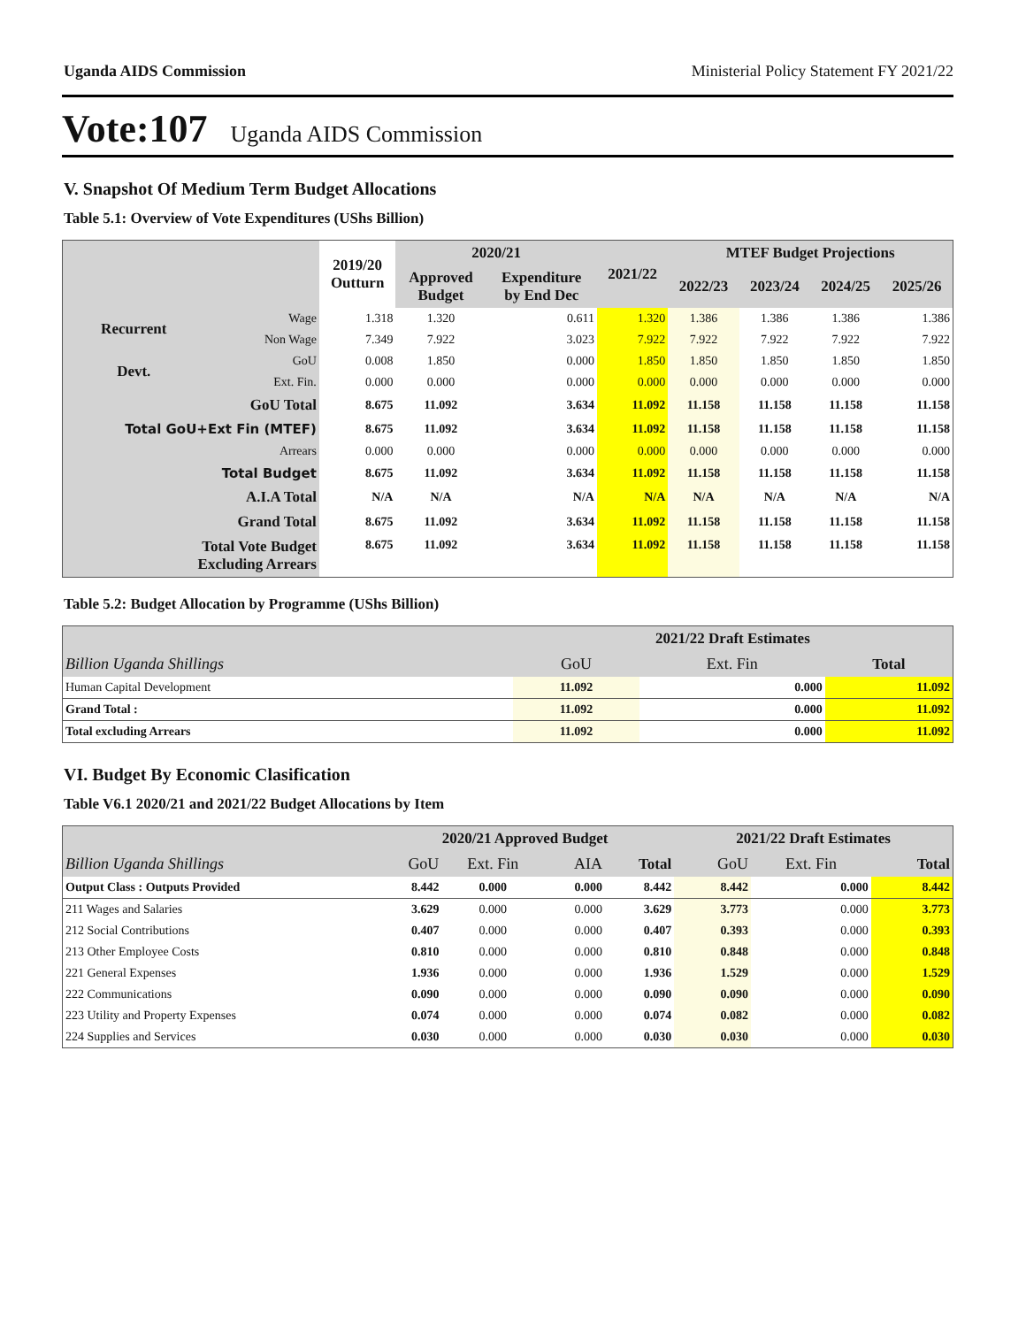Uganda AIDS Commission Ministerial Policy Statement FY 2021/22
Vote:107 Uganda AIDS Commission
V. Snapshot Of Medium Term Budget Allocations
Table 5.1: Overview of Vote Expenditures (UShs Billion)
| | | 2019/20 Outturn | 2020/21 | | 2021/22 | MTEF Budget Projections | | | |
| --- | --- | --- | --- | --- | --- | --- | --- | --- | --- |
| | | | Approved Budget | Expenditure by End Dec | | 2022/23 | 2023/24 | 2024/25 | 2025/26 |
| Recurrent | Wage | 1.318 | 1.320 | 0.611 | 1.320 | 1.386 | 1.386 | 1.386 | 1.386 |
| | Non Wage | 7.349 | 7.922 | 3.023 | 7.922 | 7.922 | 7.922 | 7.922 | 7.922 |
| Devt. | GoU | 0.008 | 1.850 | 0.000 | 1.850 | 1.850 | 1.850 | 1.850 | 1.850 |
| | Ext. Fin. | 0.000 | 0.000 | 0.000 | 0.000 | 0.000 | 0.000 | 0.000 | 0.000 |
| GoU Total | | 8.675 | 11.092 | 3.634 | 11.092 | 11.158 | 11.158 | 11.158 | 11.158 |
| Total GoU+Ext Fin (MTEF) | | 8.675 | 11.092 | 3.634 | 11.092 | 11.158 | 11.158 | 11.158 | 11.158 |
| Arrears | | 0.000 | 0.000 | 0.000 | 0.000 | 0.000 | 0.000 | 0.000 | 0.000 |
| Total Budget | | 8.675 | 11.092 | 3.634 | 11.092 | 11.158 | 11.158 | 11.158 | 11.158 |
| A.I.A Total | | N/A | N/A | N/A | N/A | N/A | N/A | N/A | N/A |
| Grand Total | | 8.675 | 11.092 | 3.634 | 11.092 | 11.158 | 11.158 | 11.158 | 11.158 |
| Total Vote Budget Excluding Arrears | | 8.675 | 11.092 | 3.634 | 11.092 | 11.158 | 11.158 | 11.158 | 11.158 |
Table 5.2: Budget Allocation by Programme (UShs Billion)
| | 2021/22 Draft Estimates | | |
| --- | --- | --- | --- |
| Billion Uganda Shillings | GoU | Ext. Fin | Total |
| Human Capital Development | 11.092 | 0.000 | 11.092 |
| Grand Total : | 11.092 | 0.000 | 11.092 |
| Total excluding Arrears | 11.092 | 0.000 | 11.092 |
VI. Budget By Economic Clasification
Table V6.1 2020/21 and 2021/22 Budget Allocations by Item
| | 2020/21 Approved Budget | | | | 2021/22 Draft Estimates | | |
| --- | --- | --- | --- | --- | --- | --- | --- |
| Billion Uganda Shillings | GoU | Ext. Fin | AIA | Total | GoU | Ext. Fin | Total |
| Output Class : Outputs Provided | 8.442 | 0.000 | 0.000 | 8.442 | 8.442 | 0.000 | 8.442 |
| 211 Wages and Salaries | 3.629 | 0.000 | 0.000 | 3.629 | 3.773 | 0.000 | 3.773 |
| 212 Social Contributions | 0.407 | 0.000 | 0.000 | 0.407 | 0.393 | 0.000 | 0.393 |
| 213 Other Employee Costs | 0.810 | 0.000 | 0.000 | 0.810 | 0.848 | 0.000 | 0.848 |
| 221 General Expenses | 1.936 | 0.000 | 0.000 | 1.936 | 1.529 | 0.000 | 1.529 |
| 222 Communications | 0.090 | 0.000 | 0.000 | 0.090 | 0.090 | 0.000 | 0.090 |
| 223 Utility and Property Expenses | 0.074 | 0.000 | 0.000 | 0.074 | 0.082 | 0.000 | 0.082 |
| 224 Supplies and Services | 0.030 | 0.000 | 0.000 | 0.030 | 0.030 | 0.000 | 0.030 |